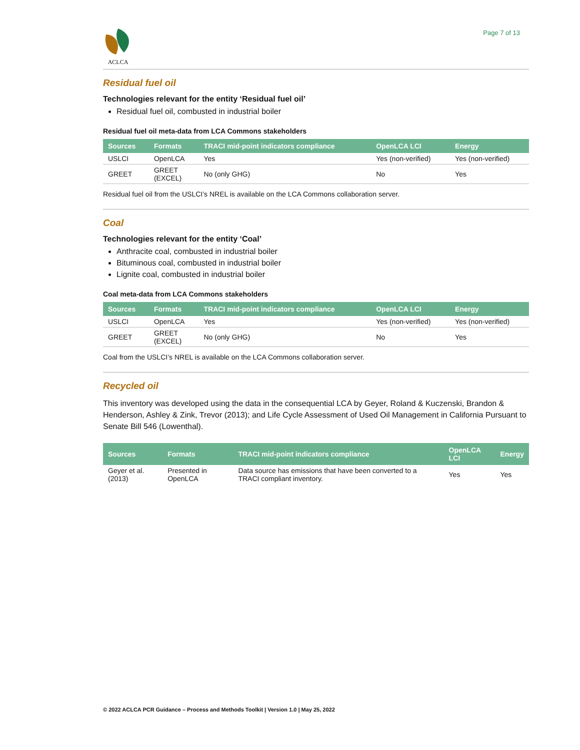ACLCA
Page 7 of 13
Residual fuel oil
Technologies relevant for the entity ‘Residual fuel oil’
Residual fuel oil, combusted in industrial boiler
Residual fuel oil meta-data from LCA Commons stakeholders
| Sources | Formats | TRACI mid-point indicators compliance | OpenLCA LCI | Energy |
| --- | --- | --- | --- | --- |
| USLCI | OpenLCA | Yes | Yes (non-verified) | Yes (non-verified) |
| GREET | GREET (EXCEL) | No (only GHG) | No | Yes |
Residual fuel oil from the USLCI’s NREL is available on the LCA Commons collaboration server.
Coal
Technologies relevant for the entity ‘Coal’
Anthracite coal, combusted in industrial boiler
Bituminous coal, combusted in industrial boiler
Lignite coal, combusted in industrial boiler
Coal meta-data from LCA Commons stakeholders
| Sources | Formats | TRACI mid-point indicators compliance | OpenLCA LCI | Energy |
| --- | --- | --- | --- | --- |
| USLCI | OpenLCA | Yes | Yes (non-verified) | Yes (non-verified) |
| GREET | GREET (EXCEL) | No (only GHG) | No | Yes |
Coal from the USLCI’s NREL is available on the LCA Commons collaboration server.
Recycled oil
This inventory was developed using the data in the consequential LCA by Geyer, Roland & Kuczenski, Brandon & Henderson, Ashley & Zink, Trevor (2013); and Life Cycle Assessment of Used Oil Management in California Pursuant to Senate Bill 546 (Lowenthal).
| Sources | Formats | TRACI mid-point indicators compliance | OpenLCA LCI | Energy |
| --- | --- | --- | --- | --- |
| Geyer et al. (2013) | Presented in OpenLCA | Data source has emissions that have been converted to a TRACI compliant inventory. | Yes | Yes |
© 2022 ACLCA PCR Guidance – Process and Methods Toolkit | Version 1.0 | May 25, 2022